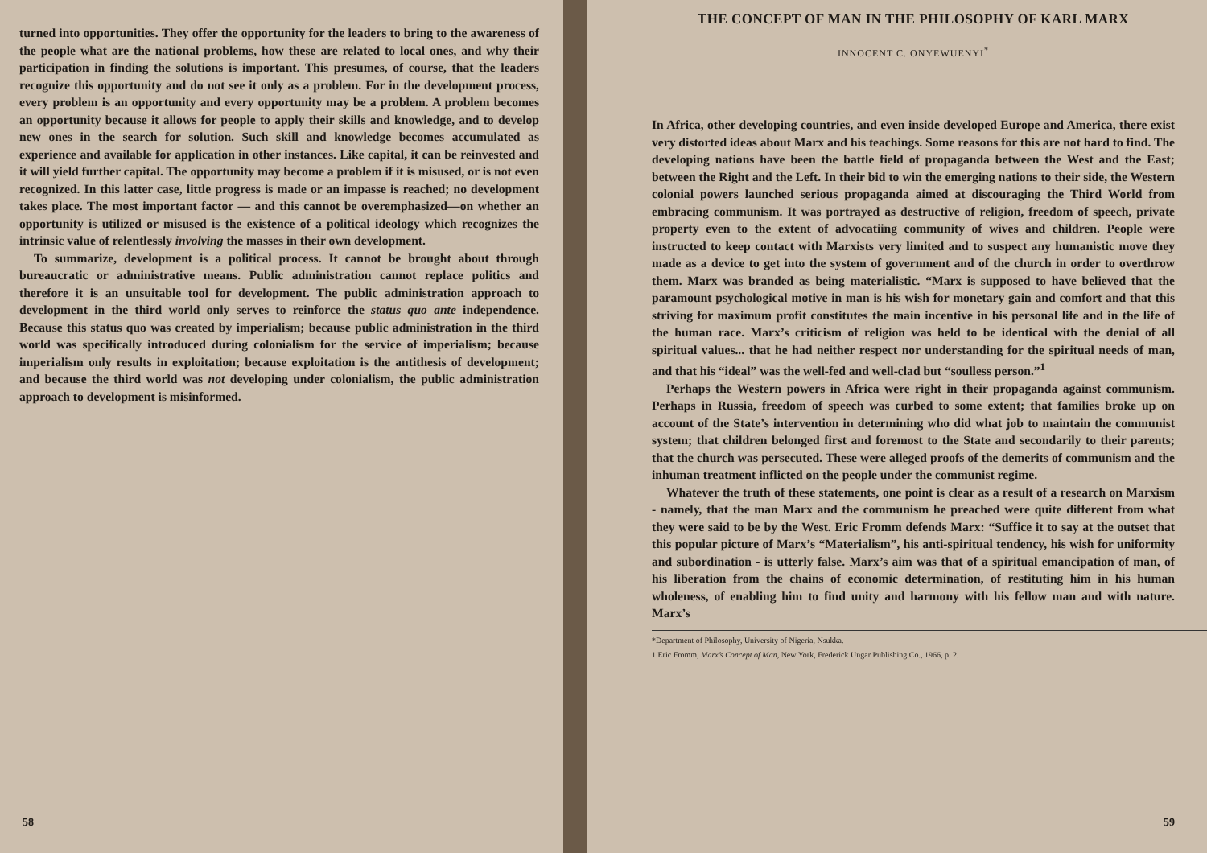turned into opportunities. They offer the opportunity for the leaders to bring to the awareness of the people what are the national problems, how these are related to local ones, and why their participation in finding the solutions is important. This presumes, of course, that the leaders recognize this opportunity and do not see it only as a problem. For in the development process, every problem is an opportunity and every opportunity may be a problem. A problem becomes an opportunity because it allows for people to apply their skills and knowledge, and to develop new ones in the search for solution. Such skill and knowledge becomes accumulated as experience and available for application in other instances. Like capital, it can be reinvested and it will yield further capital. The opportunity may become a problem if it is misused, or is not even recognized. In this latter case, little progress is made or an impasse is reached; no development takes place. The most important factor — and this cannot be overemphasized—on whether an opportunity is utilized or misused is the existence of a political ideology which recognizes the intrinsic value of relentlessly involving the masses in their own development.
To summarize, development is a political process. It cannot be brought about through bureaucratic or administrative means. Public administration cannot replace politics and therefore it is an unsuitable tool for development. The public administration approach to development in the third world only serves to reinforce the status quo ante independence. Because this status quo was created by imperialism; because public administration in the third world was specifically introduced during colonialism for the service of imperialism; because imperialism only results in exploitation; because exploitation is the antithesis of development; and because the third world was not developing under colonialism, the public administration approach to development is misinformed.
58
THE CONCEPT OF MAN IN THE PHILOSOPHY OF KARL MARX
INNOCENT C. ONYEWUENYI<sup>*</sup>
In Africa, other developing countries, and even inside developed Europe and America, there exist very distorted ideas about Marx and his teachings. Some reasons for this are not hard to find. The developing nations have been the battle field of propaganda between the West and the East; between the Right and the Left. In their bid to win the emerging nations to their side, the Western colonial powers launched serious propaganda aimed at discouraging the Third World from embracing communism. It was portrayed as destructive of religion, freedom of speech, private property even to the extent of advocatiing community of wives and children. People were instructed to keep contact with Marxists very limited and to suspect any humanistic move they made as a device to get into the system of government and of the church in order to overthrow them. Marx was branded as being materialistic. “Marx is supposed to have believed that the paramount psychological motive in man is his wish for monetary gain and comfort and that this striving for maximum profit constitutes the main incentive in his personal life and in the life of the human race. Marx’s criticism of religion was held to be identical with the denial of all spiritual values... that he had neither respect nor understanding for the spiritual needs of man, and that his “ideal” was the well-fed and well-clad but “soulless person.”<sup>1</sup>
Perhaps the Western powers in Africa were right in their propaganda against communism. Perhaps in Russia, freedom of speech was curbed to some extent; that families broke up on account of the State’s intervention in determining who did what job to maintain the communist system; that children belonged first and foremost to the State and secondarily to their parents; that the church was persecuted. These were alleged proofs of the demerits of communism and the inhuman treatment inflicted on the people under the communist regime.
Whatever the truth of these statements, one point is clear as a result of a research on Marxism - namely, that the man Marx and the communism he preached were quite different from what they were said to be by the West. Eric Fromm defends Marx: “Suffice it to say at the outset that this popular picture of Marx’s “Materialism”, his anti-spiritual tendency, his wish for uniformity and subordination - is utterly false. Marx’s aim was that of a spiritual emancipation of man, of his liberation from the chains of economic determination, of restituting him in his human wholeness, of enabling him to find unity and harmony with his fellow man and with nature. Marx’s
*Department of Philosophy, University of Nigeria, Nsukka.
1 Eric Fromm, Marx’s Concept of Man, New York, Frederick Ungar Publishing Co., 1966, p. 2.
59